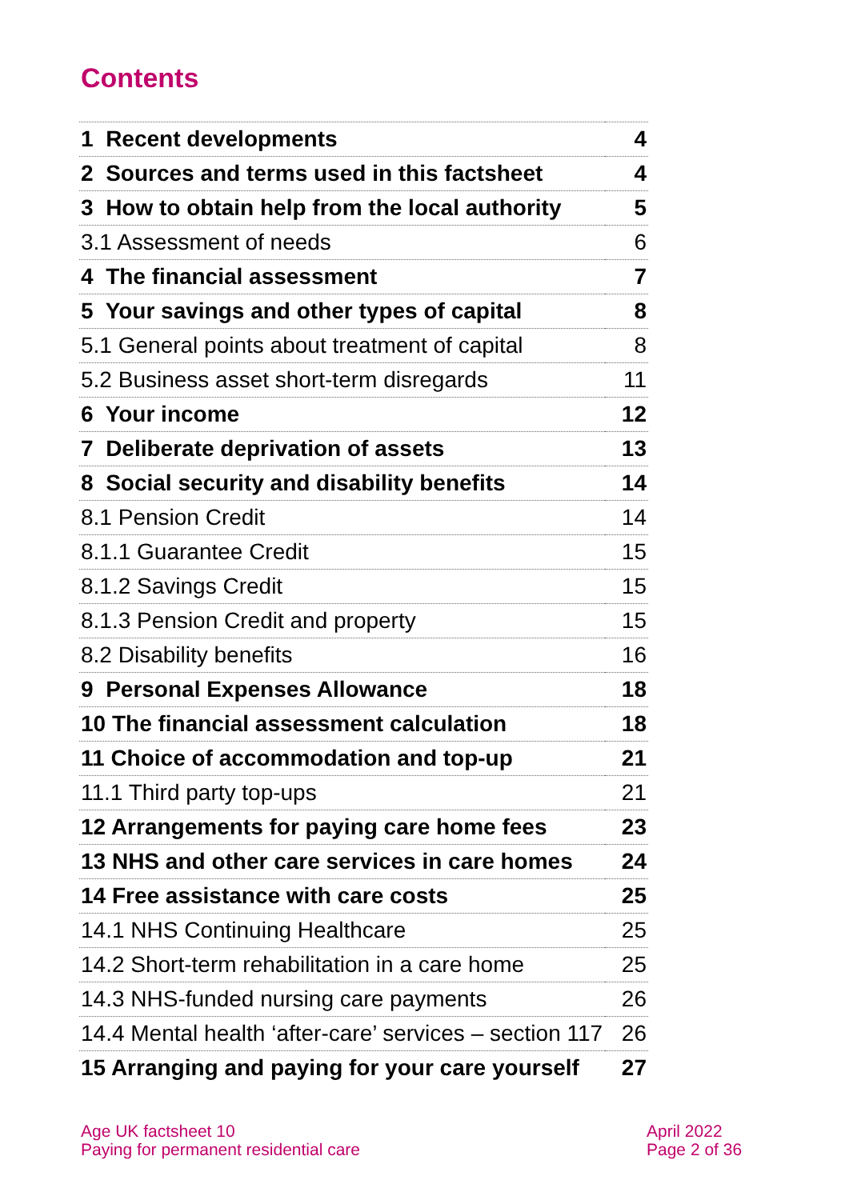Contents
| 1 Recent developments | 4 |
| 2 Sources and terms used in this factsheet | 4 |
| 3 How to obtain help from the local authority | 5 |
| 3.1 Assessment of needs | 6 |
| 4 The financial assessment | 7 |
| 5 Your savings and other types of capital | 8 |
| 5.1 General points about treatment of capital | 8 |
| 5.2 Business asset short-term disregards | 11 |
| 6 Your income | 12 |
| 7 Deliberate deprivation of assets | 13 |
| 8 Social security and disability benefits | 14 |
| 8.1 Pension Credit | 14 |
| 8.1.1 Guarantee Credit | 15 |
| 8.1.2 Savings Credit | 15 |
| 8.1.3 Pension Credit and property | 15 |
| 8.2 Disability benefits | 16 |
| 9 Personal Expenses Allowance | 18 |
| 10 The financial assessment calculation | 18 |
| 11 Choice of accommodation and top-up | 21 |
| 11.1 Third party top-ups | 21 |
| 12 Arrangements for paying care home fees | 23 |
| 13 NHS and other care services in care homes | 24 |
| 14 Free assistance with care costs | 25 |
| 14.1 NHS Continuing Healthcare | 25 |
| 14.2 Short-term rehabilitation in a care home | 25 |
| 14.3 NHS-funded nursing care payments | 26 |
| 14.4 Mental health ‘after-care’ services – section 117 | 26 |
| 15 Arranging and paying for your care yourself | 27 |
Age UK factsheet 10
Paying for permanent residential care
April 2022
Page 2 of 36